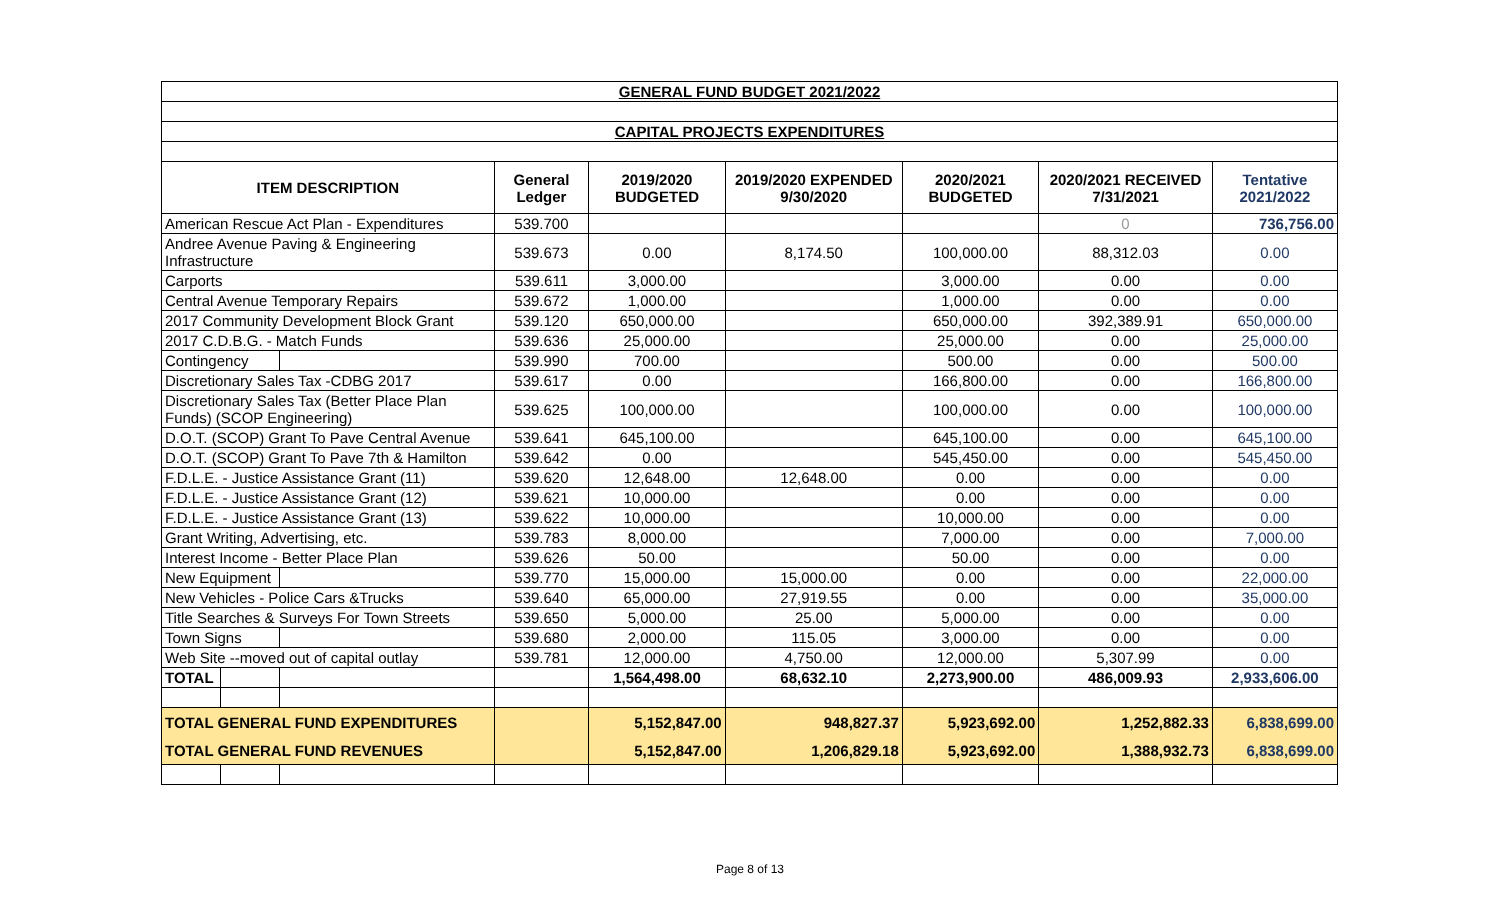| GENERAL FUND BUDGET 2021/2022 | | | | | | | | |
| CAPITAL PROJECTS EXPENDITURES | | | | | | | | |
| ITEM DESCRIPTION | | | General Ledger | 2019/2020 BUDGETED | 2019/2020 EXPENDED 9/30/2020 | 2020/2021 BUDGETED | 2020/2021 RECEIVED 7/31/2021 | Tentative 2021/2022 |
| American Rescue Act Plan - Expenditures | | | 539.700 | | | | 0 | 736,756.00 |
| Andree Avenue Paving & Engineering Infrastructure | | | 539.673 | 0.00 | 8,174.50 | 100,000.00 | 88,312.03 | 0.00 |
| Carports | | | 539.611 | 3,000.00 | | 3,000.00 | 0.00 | 0.00 |
| Central Avenue Temporary Repairs | | | 539.672 | 1,000.00 | | 1,000.00 | 0.00 | 0.00 |
| 2017 Community Development Block Grant | | | 539.120 | 650,000.00 | | 650,000.00 | 392,389.91 | 650,000.00 |
| 2017 C.D.B.G. - Match Funds | | | 539.636 | 25,000.00 | | 25,000.00 | 0.00 | 25,000.00 |
| Contingency | | | 539.990 | 700.00 | | 500.00 | 0.00 | 500.00 |
| Discretionary Sales Tax -CDBG 2017 | | | 539.617 | 0.00 | | 166,800.00 | 0.00 | 166,800.00 |
| Discretionary Sales Tax (Better Place Plan Funds) (SCOP Engineering) | | | 539.625 | 100,000.00 | | 100,000.00 | 0.00 | 100,000.00 |
| D.O.T. (SCOP) Grant To Pave Central Avenue | | | 539.641 | 645,100.00 | | 645,100.00 | 0.00 | 645,100.00 |
| D.O.T. (SCOP) Grant To Pave 7th & Hamilton | | | 539.642 | 0.00 | | 545,450.00 | 0.00 | 545,450.00 |
| F.D.L.E. - Justice Assistance Grant (11) | | | 539.620 | 12,648.00 | 12,648.00 | 0.00 | 0.00 | 0.00 |
| F.D.L.E. - Justice Assistance Grant (12) | | | 539.621 | 10,000.00 | | 0.00 | 0.00 | 0.00 |
| F.D.L.E. - Justice Assistance Grant (13) | | | 539.622 | 10,000.00 | | 10,000.00 | 0.00 | 0.00 |
| Grant Writing, Advertising, etc. | | | 539.783 | 8,000.00 | | 7,000.00 | 0.00 | 7,000.00 |
| Interest Income - Better Place Plan | | | 539.626 | 50.00 | | 50.00 | 0.00 | 0.00 |
| New Equipment | | | 539.770 | 15,000.00 | 15,000.00 | 0.00 | 0.00 | 22,000.00 |
| New Vehicles - Police Cars &Trucks | | | 539.640 | 65,000.00 | 27,919.55 | 0.00 | 0.00 | 35,000.00 |
| Title Searches & Surveys For Town Streets | | | 539.650 | 5,000.00 | 25.00 | 5,000.00 | 0.00 | 0.00 |
| Town Signs | | | 539.680 | 2,000.00 | 115.05 | 3,000.00 | 0.00 | 0.00 |
| Web Site --moved out of capital outlay | | | 539.781 | 12,000.00 | 4,750.00 | 12,000.00 | 5,307.99 | 0.00 |
| TOTAL | | | | 1,564,498.00 | 68,632.10 | 2,273,900.00 | 486,009.93 | 2,933,606.00 |
| TOTAL GENERAL FUND EXPENDITURES | | | | 5,152,847.00 | 948,827.37 | 5,923,692.00 | 1,252,882.33 | 6,838,699.00 |
| TOTAL GENERAL FUND REVENUES | | | | 5,152,847.00 | 1,206,829.18 | 5,923,692.00 | 1,388,932.73 | 6,838,699.00 |
Page 8 of 13